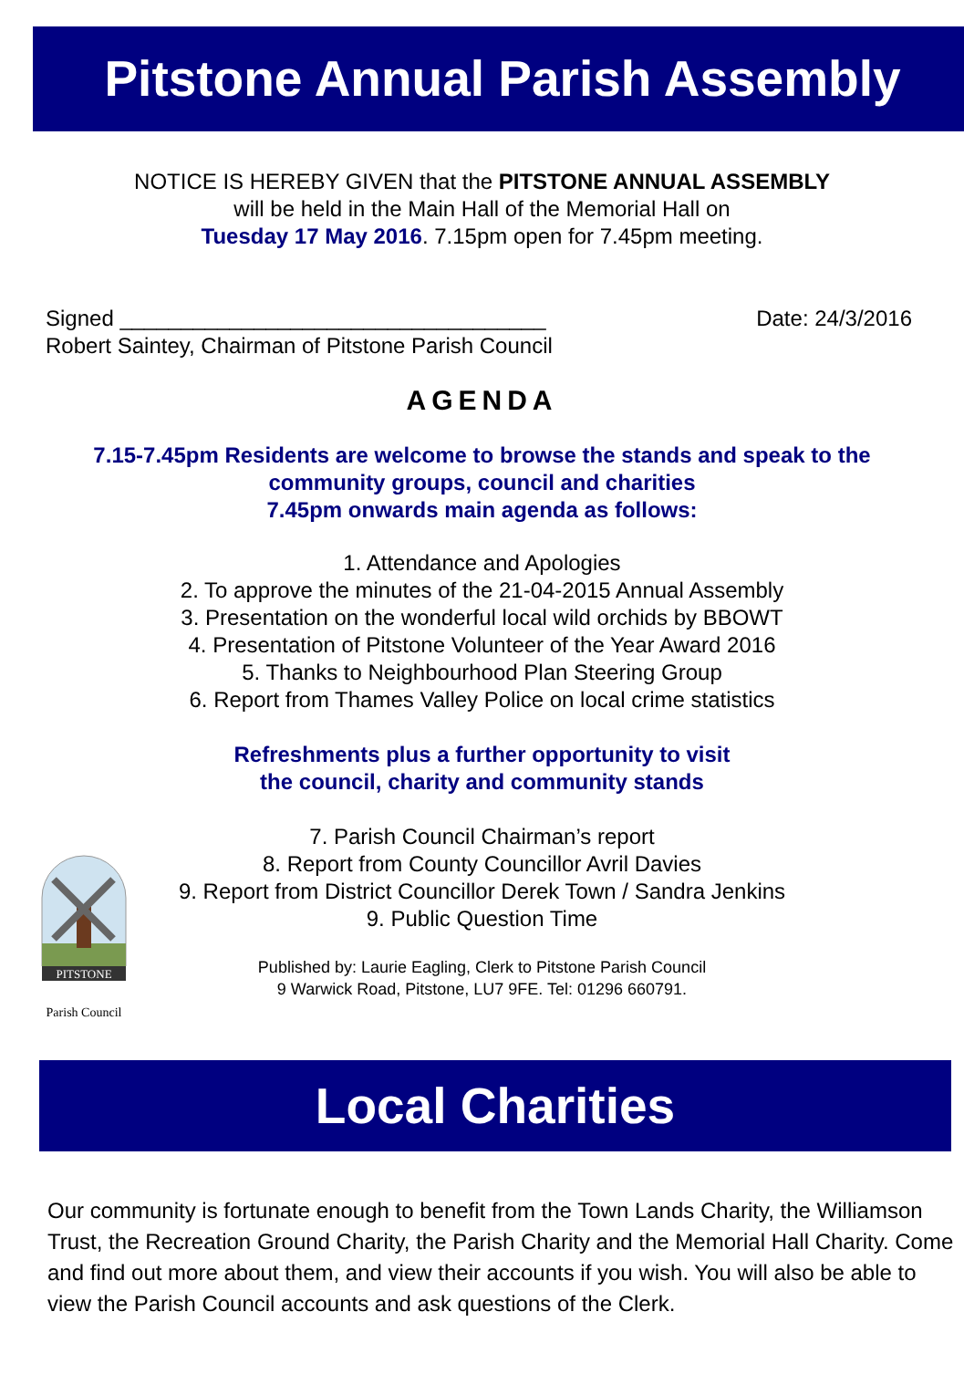Pitstone Annual Parish Assembly
NOTICE IS HEREBY GIVEN that the PITSTONE ANNUAL ASSEMBLY
will be held in the Main Hall of the Memorial Hall on
Tuesday 17 May 2016. 7.15pm open for 7.45pm meeting.
Signed ___________________________________
Robert Saintey, Chairman of Pitstone Parish Council
Date: 24/3/2016
AGENDA
7.15-7.45pm Residents are welcome to browse the stands and speak to the
community groups, council and charities
7.45pm onwards main agenda as follows:
1. Attendance and Apologies
2. To approve the minutes of the 21-04-2015 Annual Assembly
3. Presentation on the wonderful local wild orchids by BBOWT
4. Presentation of Pitstone Volunteer of the Year Award 2016
5. Thanks to Neighbourhood Plan Steering Group
6. Report from Thames Valley Police on local crime statistics
Refreshments plus a further opportunity to visit
the council, charity and community stands
7. Parish Council Chairman’s report
8. Report from County Councillor Avril Davies
9. Report from District Councillor Derek Town / Sandra Jenkins
9. Public Question Time
Published by: Laurie Eagling, Clerk to Pitstone Parish Council
9 Warwick Road, Pitstone, LU7 9FE. Tel: 01296 660791.
PITSTONE
Parish Council
Local Charities
Our community is fortunate enough to benefit from the Town Lands Charity, the Williamson Trust, the Recreation Ground Charity, the Parish Charity and the Memorial Hall Charity. Come and find out more about them, and view their accounts if you wish. You will also be able to view the Parish Council accounts and ask questions of the Clerk.